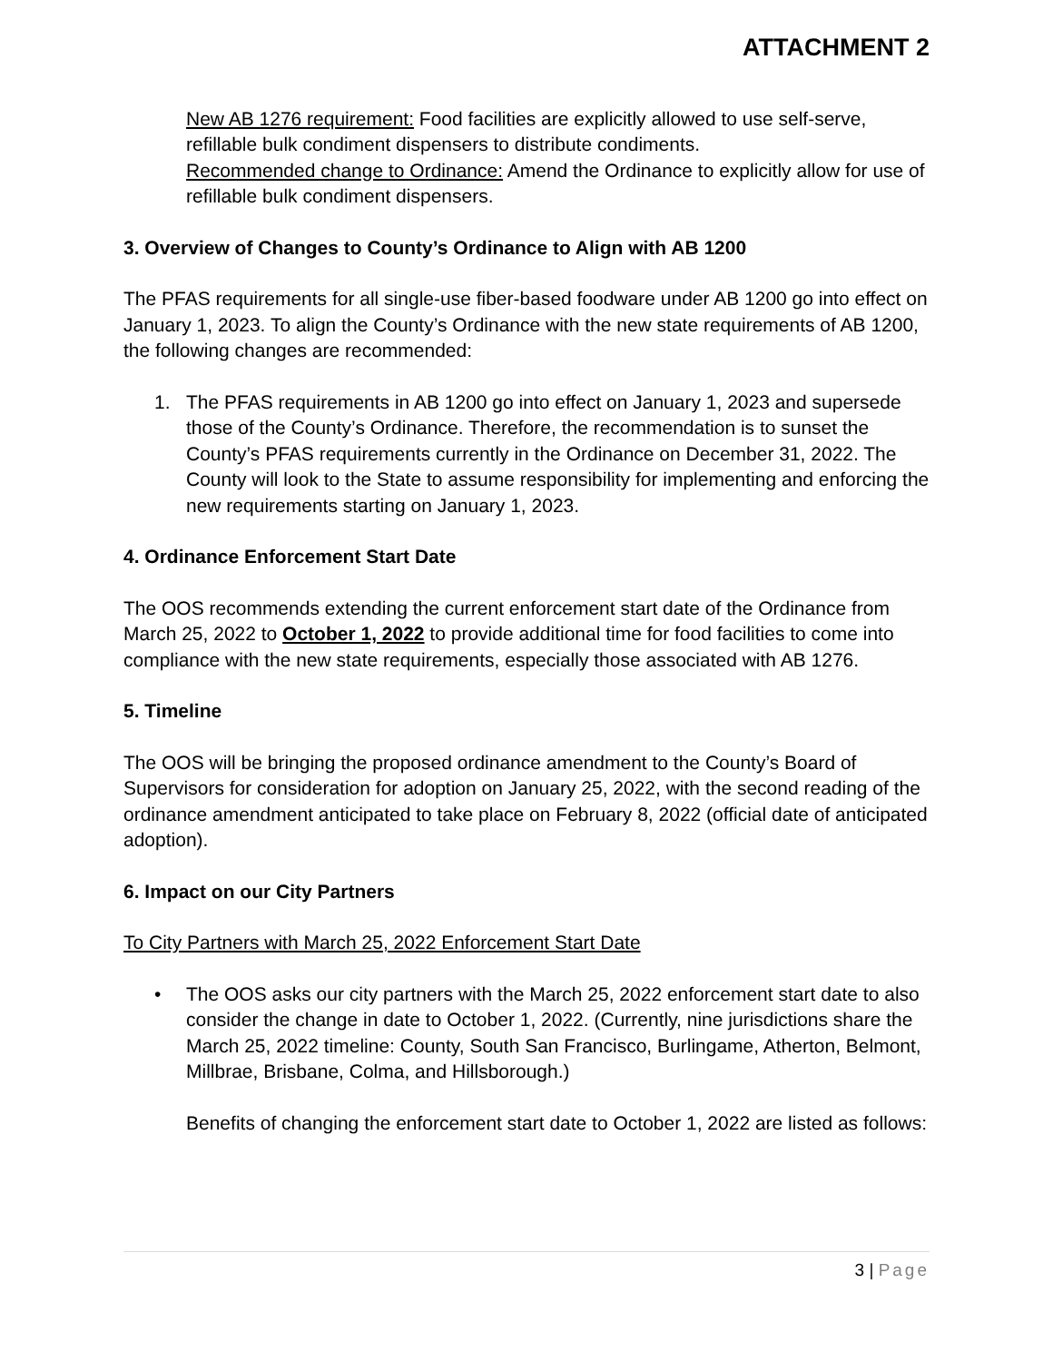ATTACHMENT 2
New AB 1276 requirement: Food facilities are explicitly allowed to use self-serve, refillable bulk condiment dispensers to distribute condiments.
Recommended change to Ordinance: Amend the Ordinance to explicitly allow for use of refillable bulk condiment dispensers.
3. Overview of Changes to County’s Ordinance to Align with AB 1200
The PFAS requirements for all single-use fiber-based foodware under AB 1200 go into effect on January 1, 2023. To align the County’s Ordinance with the new state requirements of AB 1200, the following changes are recommended:
1. The PFAS requirements in AB 1200 go into effect on January 1, 2023 and supersede those of the County’s Ordinance. Therefore, the recommendation is to sunset the County’s PFAS requirements currently in the Ordinance on December 31, 2022. The County will look to the State to assume responsibility for implementing and enforcing the new requirements starting on January 1, 2023.
4. Ordinance Enforcement Start Date
The OOS recommends extending the current enforcement start date of the Ordinance from March 25, 2022 to October 1, 2022 to provide additional time for food facilities to come into compliance with the new state requirements, especially those associated with AB 1276.
5. Timeline
The OOS will be bringing the proposed ordinance amendment to the County’s Board of Supervisors for consideration for adoption on January 25, 2022, with the second reading of the ordinance amendment anticipated to take place on February 8, 2022 (official date of anticipated adoption).
6. Impact on our City Partners
To City Partners with March 25, 2022 Enforcement Start Date
• The OOS asks our city partners with the March 25, 2022 enforcement start date to also consider the change in date to October 1, 2022. (Currently, nine jurisdictions share the March 25, 2022 timeline: County, South San Francisco, Burlingame, Atherton, Belmont, Millbrae, Brisbane, Colma, and Hillsborough.)
Benefits of changing the enforcement start date to October 1, 2022 are listed as follows:
3 | Page